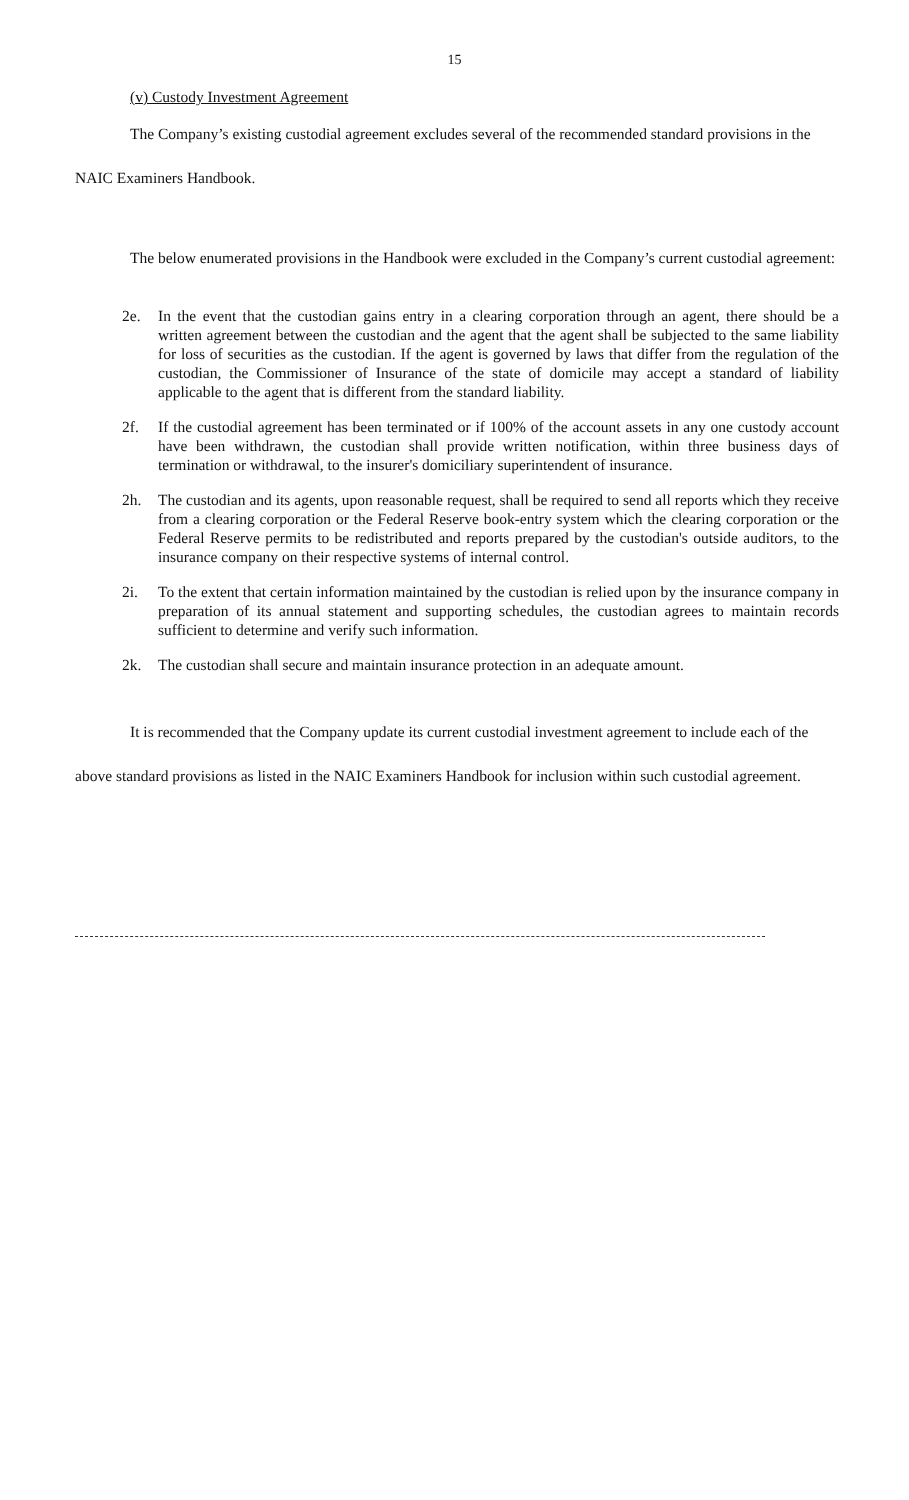15
(v) Custody Investment Agreement
The Company’s existing custodial agreement excludes several of the recommended standard provisions in the NAIC Examiners Handbook.
The below enumerated provisions in the Handbook were excluded in the Company’s current custodial agreement:
2e. In the event that the custodian gains entry in a clearing corporation through an agent, there should be a written agreement between the custodian and the agent that the agent shall be subjected to the same liability for loss of securities as the custodian. If the agent is governed by laws that differ from the regulation of the custodian, the Commissioner of Insurance of the state of domicile may accept a standard of liability applicable to the agent that is different from the standard liability.
2f. If the custodial agreement has been terminated or if 100% of the account assets in any one custody account have been withdrawn, the custodian shall provide written notification, within three business days of termination or withdrawal, to the insurer's domiciliary superintendent of insurance.
2h. The custodian and its agents, upon reasonable request, shall be required to send all reports which they receive from a clearing corporation or the Federal Reserve book-entry system which the clearing corporation or the Federal Reserve permits to be redistributed and reports prepared by the custodian's outside auditors, to the insurance company on their respective systems of internal control.
2i. To the extent that certain information maintained by the custodian is relied upon by the insurance company in preparation of its annual statement and supporting schedules, the custodian agrees to maintain records sufficient to determine and verify such information.
2k. The custodian shall secure and maintain insurance protection in an adequate amount.
It is recommended that the Company update its current custodial investment agreement to include each of the above standard provisions as listed in the NAIC Examiners Handbook for inclusion within such custodial agreement.